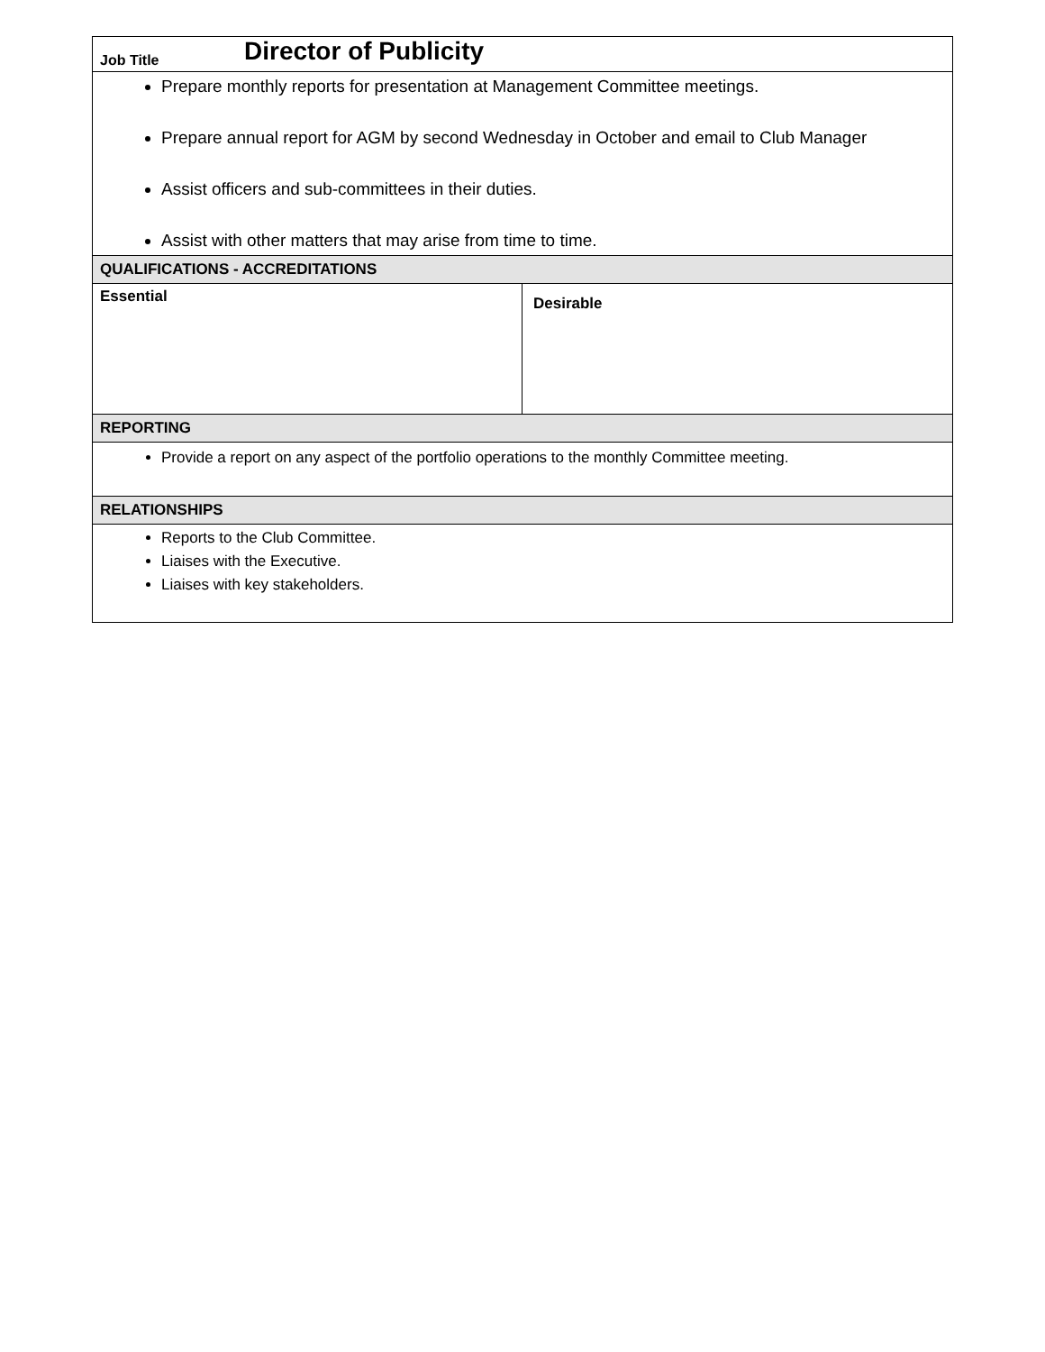| Job Title Director of Publicity | |
| Prepare monthly reports for presentation at Management Committee meetings. Prepare annual report for AGM by second Wednesday in October and email to Club Manager Assist officers and sub-committees in their duties. Assist with other matters that may arise from time to time. | |
| QUALIFICATIONS - ACCREDITATIONS | |
| Essential | Desirable |
| REPORTING | |
| Provide a report on any aspect of the portfolio operations to the monthly Committee meeting. | |
| RELATIONSHIPS | |
| Reports to the Club Committee. Liaises with the Executive. Liaises with key stakeholders. | |